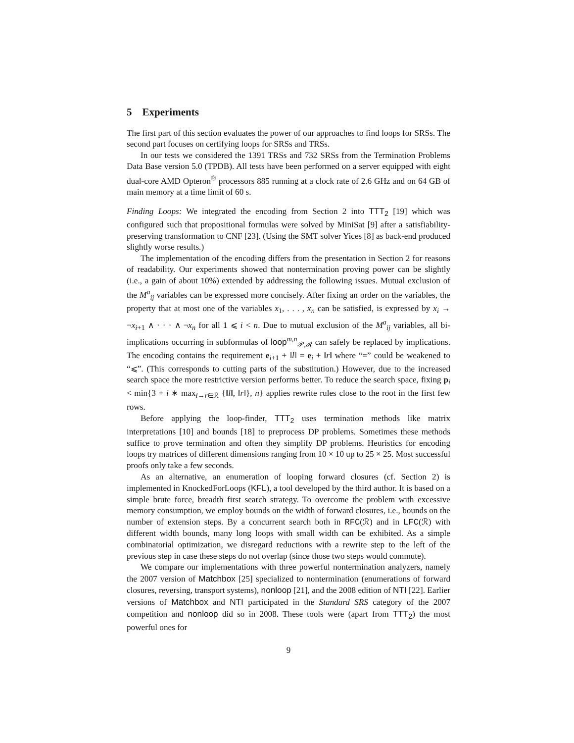5 Experiments
The first part of this section evaluates the power of our approaches to find loops for SRSs. The second part focuses on certifying loops for SRSs and TRSs.
In our tests we considered the 1391 TRSs and 732 SRSs from the Termination Problems Data Base version 5.0 (TPDB). All tests have been performed on a server equipped with eight dual-core AMD Opteron<sup>®</sup> processors 885 running at a clock rate of 2.6 GHz and on 64 GB of main memory at a time limit of 60 s.
Finding Loops: We integrated the encoding from Section 2 into TTT<sub>2</sub> [19] which was configured such that propositional formulas were solved by MiniSat [9] after a satisfiability-preserving transformation to CNF [23]. (Using the SMT solver Yices [8] as back-end produced slightly worse results.)
The implementation of the encoding differs from the presentation in Section 2 for reasons of readability. Our experiments showed that nontermination proving power can be slightly (i.e., a gain of about 10%) extended by addressing the following issues. Mutual exclusion of the M<sup>a</sup><sub>ij</sub> variables can be expressed more concisely. After fixing an order on the variables, the property that at most one of the variables x<sub>1</sub>, . . . , x<sub>n</sub> can be satisfied, is expressed by x<sub>i</sub> → ¬x<sub>i+1</sub> ∧ · · · ∧ ¬x<sub>n</sub> for all 1 ⩽ i < n. Due to mutual exclusion of the M<sup>a</sup><sub>ij</sub> variables, all bi-implications occurring in subformulas of loop<sup>m,n</sup><sub>𝒫,ℛ</sub> can safely be replaced by implications. The encoding contains the requirement e<sub>i+1</sub> + ‖l‖ = e<sub>i</sub> + ‖r‖ where “=” could be weakened to “⩽”. (This corresponds to cutting parts of the substitution.) However, due to the increased search space the more restrictive version performs better. To reduce the search space, fixing p<sub>i</sub> < min{3 + i ∗ max<sub>l→r∈ℛ</sub> {‖l‖, ‖r‖}, n} applies rewrite rules close to the root in the first few rows.
Before applying the loop-finder, TTT<sub>2</sub> uses termination methods like matrix interpretations [10] and bounds [18] to preprocess DP problems. Sometimes these methods suffice to prove termination and often they simplify DP problems. Heuristics for encoding loops try matrices of different dimensions ranging from 10 × 10 up to 25 × 25. Most successful proofs only take a few seconds.
As an alternative, an enumeration of looping forward closures (cf. Section 2) is implemented in KnockedForLoops (KFL), a tool developed by the third author. It is based on a simple brute force, breadth first search strategy. To overcome the problem with excessive memory consumption, we employ bounds on the width of forward closures, i.e., bounds on the number of extension steps. By a concurrent search both in RFC(ℛ) and in LFC(ℛ) with different width bounds, many long loops with small width can be exhibited. As a simple combinatorial optimization, we disregard reductions with a rewrite step to the left of the previous step in case these steps do not overlap (since those two steps would commute).
We compare our implementations with three powerful nontermination analyzers, namely the 2007 version of Matchbox [25] specialized to nontermination (enumerations of forward closures, reversing, transport systems), nonloop [21], and the 2008 edition of NTI [22]. Earlier versions of Matchbox and NTI participated in the Standard SRS category of the 2007 competition and nonloop did so in 2008. These tools were (apart from TTT<sub>2</sub>) the most powerful ones for
9